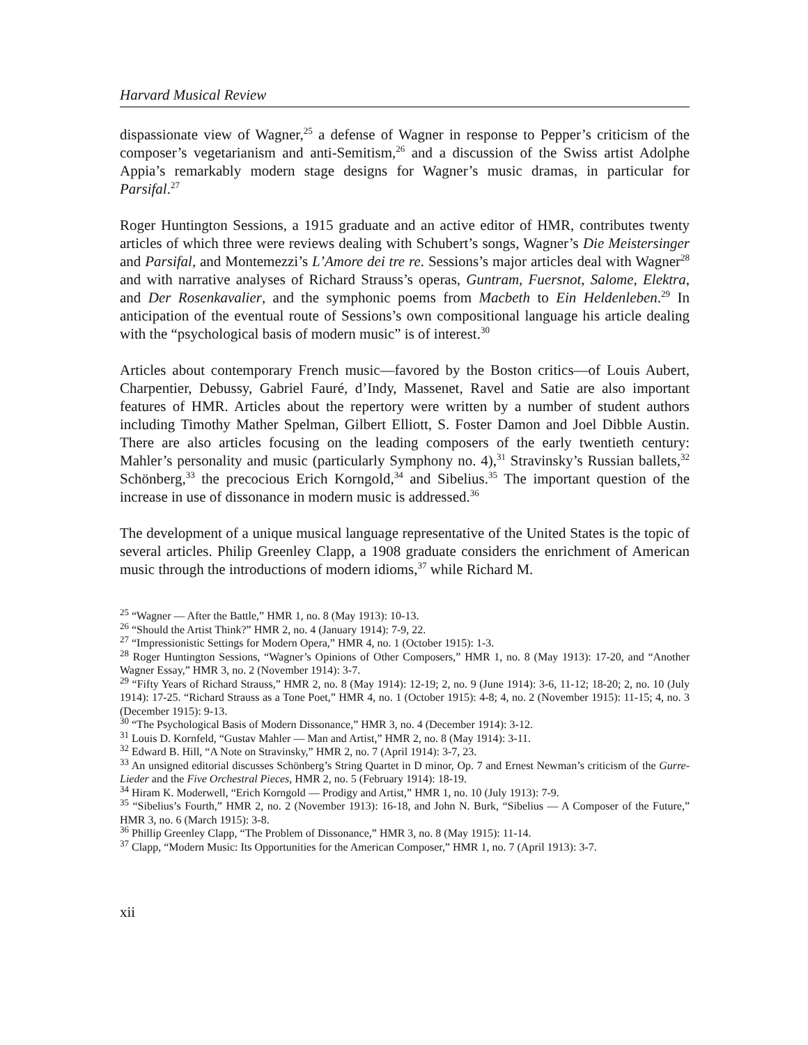Harvard Musical Review
dispassionate view of Wagner,<sup>25</sup> a defense of Wagner in response to Pepper’s criticism of the composer’s vegetarianism and anti-Semitism,<sup>26</sup> and a discussion of the Swiss artist Adolphe Appia’s remarkably modern stage designs for Wagner’s music dramas, in particular for Parsifal.<sup>27</sup>
Roger Huntington Sessions, a 1915 graduate and an active editor of HMR, contributes twenty articles of which three were reviews dealing with Schubert’s songs, Wagner’s Die Meistersinger and Parsifal, and Montemezzi’s L’Amore dei tre re. Sessions’s major articles deal with Wagner<sup>28</sup> and with narrative analyses of Richard Strauss’s operas, Guntram, Fuersnot, Salome, Elektra, and Der Rosenkavalier, and the symphonic poems from Macbeth to Ein Heldenleben.<sup>29</sup> In anticipation of the eventual route of Sessions’s own compositional language his article dealing with the “psychological basis of modern music” is of interest.<sup>30</sup>
Articles about contemporary French music—favored by the Boston critics—of Louis Aubert, Charpentier, Debussy, Gabriel Fauré, d’Indy, Massenet, Ravel and Satie are also important features of HMR. Articles about the repertory were written by a number of student authors including Timothy Mather Spelman, Gilbert Elliott, S. Foster Damon and Joel Dibble Austin. There are also articles focusing on the leading composers of the early twentieth century: Mahler’s personality and music (particularly Symphony no. 4),<sup>31</sup> Stravinsky’s Russian ballets,<sup>32</sup> Schönberg,<sup>33</sup> the precocious Erich Korngold,<sup>34</sup> and Sibelius.<sup>35</sup> The important question of the increase in use of dissonance in modern music is addressed.<sup>36</sup>
The development of a unique musical language representative of the United States is the topic of several articles. Philip Greenley Clapp, a 1908 graduate considers the enrichment of American music through the introductions of modern idioms,<sup>37</sup> while Richard M.
<sup>25</sup> “Wagner — After the Battle,” HMR 1, no. 8 (May 1913): 10-13.
<sup>26</sup> “Should the Artist Think?” HMR 2, no. 4 (January 1914): 7-9, 22.
<sup>27</sup> “Impressionistic Settings for Modern Opera,” HMR 4, no. 1 (October 1915): 1-3.
<sup>28</sup> Roger Huntington Sessions, “Wagner’s Opinions of Other Composers,” HMR 1, no. 8 (May 1913): 17-20, and “Another Wagner Essay,” HMR 3, no. 2 (November 1914): 3-7.
<sup>29</sup> “Fifty Years of Richard Strauss,” HMR 2, no. 8 (May 1914): 12-19; 2, no. 9 (June 1914): 3-6, 11-12; 18-20; 2, no. 10 (July 1914): 17-25. “Richard Strauss as a Tone Poet,” HMR 4, no. 1 (October 1915): 4-8; 4, no. 2 (November 1915): 11-15; 4, no. 3 (December 1915): 9-13.
<sup>30</sup> “The Psychological Basis of Modern Dissonance,” HMR 3, no. 4 (December 1914): 3-12.
<sup>31</sup> Louis D. Kornfeld, “Gustav Mahler — Man and Artist,” HMR 2, no. 8 (May 1914): 3-11.
<sup>32</sup> Edward B. Hill, “A Note on Stravinsky,” HMR 2, no. 7 (April 1914): 3-7, 23.
<sup>33</sup> An unsigned editorial discusses Schönberg’s String Quartet in D minor, Op. 7 and Ernest Newman’s criticism of the Gurre-Lieder and the Five Orchestral Pieces, HMR 2, no. 5 (February 1914): 18-19.
<sup>34</sup> Hiram K. Moderwell, “Erich Korngold — Prodigy and Artist,” HMR 1, no. 10 (July 1913): 7-9.
<sup>35</sup> “Sibelius’s Fourth,” HMR 2, no. 2 (November 1913): 16-18, and John N. Burk, “Sibelius — A Composer of the Future,” HMR 3, no. 6 (March 1915): 3-8.
<sup>36</sup> Phillip Greenley Clapp, “The Problem of Dissonance,” HMR 3, no. 8 (May 1915): 11-14.
<sup>37</sup> Clapp, “Modern Music: Its Opportunities for the American Composer,” HMR 1, no. 7 (April 1913): 3-7.
xii